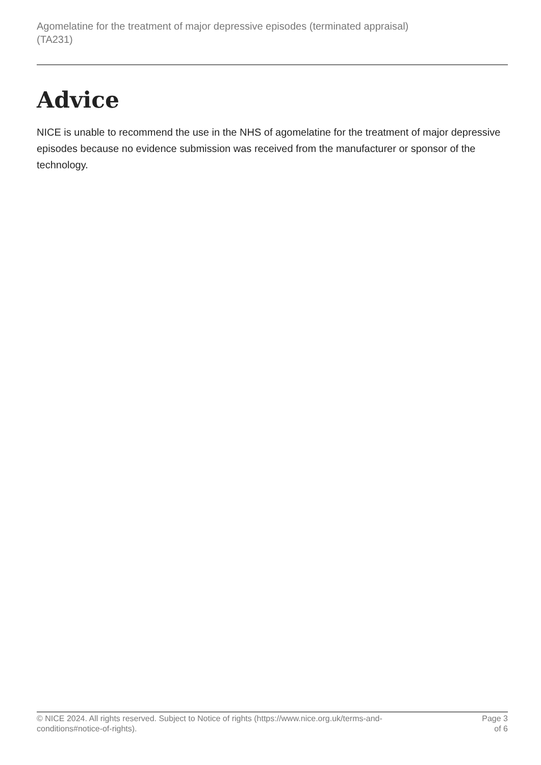Agomelatine for the treatment of major depressive episodes (terminated appraisal)
(TA231)
Advice
NICE is unable to recommend the use in the NHS of agomelatine for the treatment of major depressive episodes because no evidence submission was received from the manufacturer or sponsor of the technology.
© NICE 2024. All rights reserved. Subject to Notice of rights (https://www.nice.org.uk/terms-and-
conditions#notice-of-rights).
Page 3
of 6